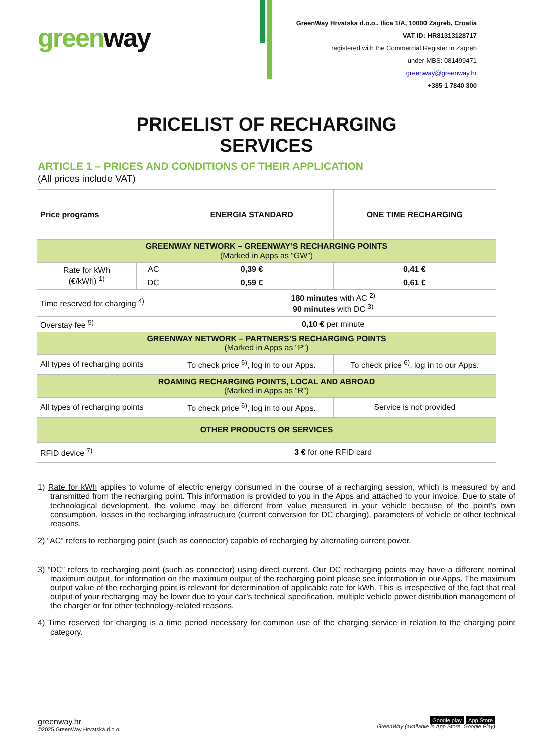greenway
GreenWay Hrvatska d.o.o., Ilica 1/A, 10000 Zagreb, Croatia
VAT ID: HR81313128717
registered with the Commercial Register in Zagreb
under MBS: 081499471
greenway@greenway.hr
+385 1 7840 300
PRICELIST OF RECHARGING
SERVICES
ARTICLE 1 – PRICES AND CONDITIONS OF THEIR APPLICATION
(All prices include VAT)
| Price programs | | ENERGIA STANDARD | ONE TIME RECHARGING |
| --- | --- | --- | --- |
| GREENWAY NETWORK – GREENWAY’S RECHARGING POINTS (Marked in Apps as “GW”) | | | |
| Rate for kWh (€/kWh) <sup>1)</sup> | AC | 0,39 € | 0,41 € |
| | DC | 0,59 € | 0,61 € |
| Time reserved for charging <sup>4)</sup> | | 180 minutes with AC <sup>2)</sup> 90 minutes with DC <sup>3)</sup> | |
| Overstay fee <sup>5)</sup> | | 0,10 € per minute | |
| GREENWAY NETWORK – PARTNERS’S RECHARGING POINTS (Marked in Apps as “P”) | | | |
| All types of recharging points | | To check price <sup>6)</sup>, log in to our Apps. | To check price <sup>6)</sup>, log in to our Apps. |
| ROAMING RECHARGING POINTS, LOCAL AND ABROAD (Marked in Apps as “R”) | | | |
| All types of recharging points | | To check price <sup>6)</sup>, log in to our Apps. | Service is not provided |
| OTHER PRODUCTS OR SERVICES | | | |
| RFID device <sup>7)</sup> | | 3 € for one RFID card | |
1) Rate for kWh applies to volume of electric energy consumed in the course of a recharging session, which is measured by and transmitted from the recharging point. This information is provided to you in the Apps and attached to your invoice. Due to state of technological development, the volume may be different from value measured in your vehicle because of the point’s own consumption, losses in the recharging infrastructure (current conversion for DC charging), parameters of vehicle or other technical reasons.
2) “AC” refers to recharging point (such as connector) capable of recharging by alternating current power.
3) “DC” refers to recharging point (such as connector) using direct current. Our DC recharging points may have a different nominal maximum output, for information on the maximum output of the recharging point please see information in our Apps. The maximum output value of the recharging point is relevant for determination of applicable rate for kWh. This is irrespective of the fact that real output of your recharging may be lower due to your car’s technical specification, multiple vehicle power distribution management of the charger or for other technology-related reasons.
4) Time reserved for charging is a time period necessary for common use of the charging service in relation to the charging point category.
greenway.hr
©2025 GreenWay Hrvatska d.o.o.
Google play App Store
GreenWay (available in App Store, Google Play)